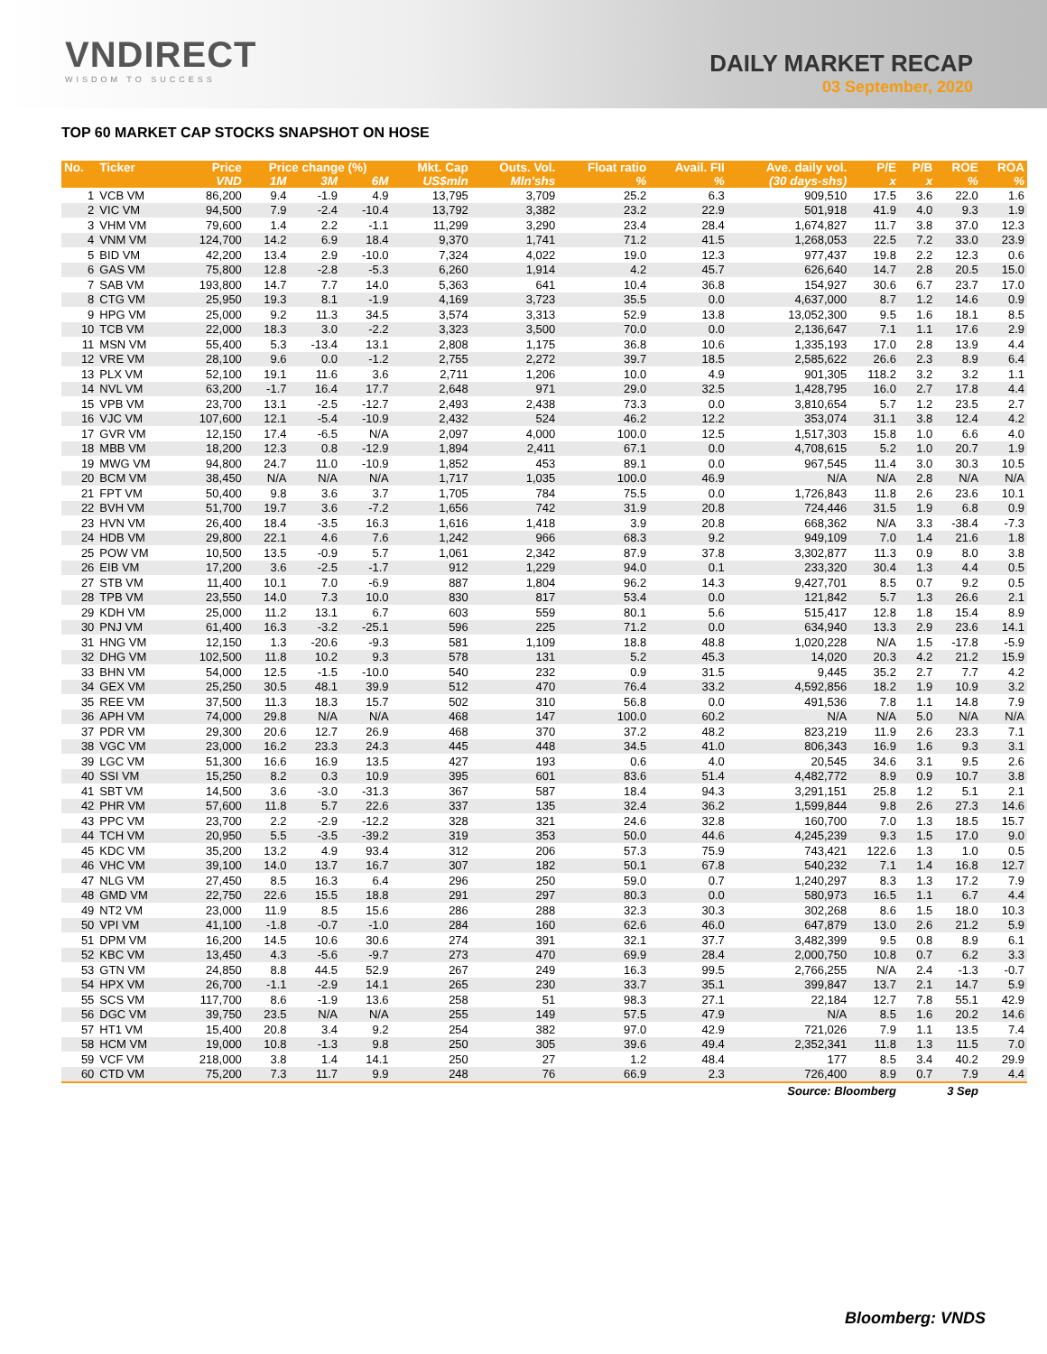VNDIRECT
WISDOM TO SUCCESS
DAILY MARKET RECAP
03 September, 2020
TOP 60 MARKET CAP STOCKS SNAPSHOT ON HOSE
| No. | Ticker | Price | Price change (%) | | | Mkt. Cap | Outs. Vol. | Float ratio | Avail. FII | Ave. daily vol. | P/E | P/B | ROE | ROA |
| --- | --- | --- | --- | --- | --- | --- | --- | --- | --- | --- | --- | --- | --- | --- |
| | | VND | 1M | 3M | 6M | US$mln | Mln'shs | % | % | (30 days-shs) | x | x | % | % |
| 1 | VCB VM | 86,200 | 9.4 | -1.9 | 4.9 | 13,795 | 3,709 | 25.2 | 6.3 | 909,510 | 17.5 | 3.6 | 22.0 | 1.6 |
| 2 | VIC VM | 94,500 | 7.9 | -2.4 | -10.4 | 13,792 | 3,382 | 23.2 | 22.9 | 501,918 | 41.9 | 4.0 | 9.3 | 1.9 |
| 3 | VHM VM | 79,600 | 1.4 | 2.2 | -1.1 | 11,299 | 3,290 | 23.4 | 28.4 | 1,674,827 | 11.7 | 3.8 | 37.0 | 12.3 |
| 4 | VNM VM | 124,700 | 14.2 | 6.9 | 18.4 | 9,370 | 1,741 | 71.2 | 41.5 | 1,268,053 | 22.5 | 7.2 | 33.0 | 23.9 |
| 5 | BID VM | 42,200 | 13.4 | 2.9 | -10.0 | 7,324 | 4,022 | 19.0 | 12.3 | 977,437 | 19.8 | 2.2 | 12.3 | 0.6 |
| 6 | GAS VM | 75,800 | 12.8 | -2.8 | -5.3 | 6,260 | 1,914 | 4.2 | 45.7 | 626,640 | 14.7 | 2.8 | 20.5 | 15.0 |
| 7 | SAB VM | 193,800 | 14.7 | 7.7 | 14.0 | 5,363 | 641 | 10.4 | 36.8 | 154,927 | 30.6 | 6.7 | 23.7 | 17.0 |
| 8 | CTG VM | 25,950 | 19.3 | 8.1 | -1.9 | 4,169 | 3,723 | 35.5 | 0.0 | 4,637,000 | 8.7 | 1.2 | 14.6 | 0.9 |
| 9 | HPG VM | 25,000 | 9.2 | 11.3 | 34.5 | 3,574 | 3,313 | 52.9 | 13.8 | 13,052,300 | 9.5 | 1.6 | 18.1 | 8.5 |
| 10 | TCB VM | 22,000 | 18.3 | 3.0 | -2.2 | 3,323 | 3,500 | 70.0 | 0.0 | 2,136,647 | 7.1 | 1.1 | 17.6 | 2.9 |
| 11 | MSN VM | 55,400 | 5.3 | -13.4 | 13.1 | 2,808 | 1,175 | 36.8 | 10.6 | 1,335,193 | 17.0 | 2.8 | 13.9 | 4.4 |
| 12 | VRE VM | 28,100 | 9.6 | 0.0 | -1.2 | 2,755 | 2,272 | 39.7 | 18.5 | 2,585,622 | 26.6 | 2.3 | 8.9 | 6.4 |
| 13 | PLX VM | 52,100 | 19.1 | 11.6 | 3.6 | 2,711 | 1,206 | 10.0 | 4.9 | 901,305 | 118.2 | 3.2 | 3.2 | 1.1 |
| 14 | NVL VM | 63,200 | -1.7 | 16.4 | 17.7 | 2,648 | 971 | 29.0 | 32.5 | 1,428,795 | 16.0 | 2.7 | 17.8 | 4.4 |
| 15 | VPB VM | 23,700 | 13.1 | -2.5 | -12.7 | 2,493 | 2,438 | 73.3 | 0.0 | 3,810,654 | 5.7 | 1.2 | 23.5 | 2.7 |
| 16 | VJC VM | 107,600 | 12.1 | -5.4 | -10.9 | 2,432 | 524 | 46.2 | 12.2 | 353,074 | 31.1 | 3.8 | 12.4 | 4.2 |
| 17 | GVR VM | 12,150 | 17.4 | -6.5 | N/A | 2,097 | 4,000 | 100.0 | 12.5 | 1,517,303 | 15.8 | 1.0 | 6.6 | 4.0 |
| 18 | MBB VM | 18,200 | 12.3 | 0.8 | -12.9 | 1,894 | 2,411 | 67.1 | 0.0 | 4,708,615 | 5.2 | 1.0 | 20.7 | 1.9 |
| 19 | MWG VM | 94,800 | 24.7 | 11.0 | -10.9 | 1,852 | 453 | 89.1 | 0.0 | 967,545 | 11.4 | 3.0 | 30.3 | 10.5 |
| 20 | BCM VM | 38,450 | N/A | N/A | N/A | 1,717 | 1,035 | 100.0 | 46.9 | N/A | N/A | 2.8 | N/A | N/A |
| 21 | FPT VM | 50,400 | 9.8 | 3.6 | 3.7 | 1,705 | 784 | 75.5 | 0.0 | 1,726,843 | 11.8 | 2.6 | 23.6 | 10.1 |
| 22 | BVH VM | 51,700 | 19.7 | 3.6 | -7.2 | 1,656 | 742 | 31.9 | 20.8 | 724,446 | 31.5 | 1.9 | 6.8 | 0.9 |
| 23 | HVN VM | 26,400 | 18.4 | -3.5 | 16.3 | 1,616 | 1,418 | 3.9 | 20.8 | 668,362 | N/A | 3.3 | -38.4 | -7.3 |
| 24 | HDB VM | 29,800 | 22.1 | 4.6 | 7.6 | 1,242 | 966 | 68.3 | 9.2 | 949,109 | 7.0 | 1.4 | 21.6 | 1.8 |
| 25 | POW VM | 10,500 | 13.5 | -0.9 | 5.7 | 1,061 | 2,342 | 87.9 | 37.8 | 3,302,877 | 11.3 | 0.9 | 8.0 | 3.8 |
| 26 | EIB VM | 17,200 | 3.6 | -2.5 | -1.7 | 912 | 1,229 | 94.0 | 0.1 | 233,320 | 30.4 | 1.3 | 4.4 | 0.5 |
| 27 | STB VM | 11,400 | 10.1 | 7.0 | -6.9 | 887 | 1,804 | 96.2 | 14.3 | 9,427,701 | 8.5 | 0.7 | 9.2 | 0.5 |
| 28 | TPB VM | 23,550 | 14.0 | 7.3 | 10.0 | 830 | 817 | 53.4 | 0.0 | 121,842 | 5.7 | 1.3 | 26.6 | 2.1 |
| 29 | KDH VM | 25,000 | 11.2 | 13.1 | 6.7 | 603 | 559 | 80.1 | 5.6 | 515,417 | 12.8 | 1.8 | 15.4 | 8.9 |
| 30 | PNJ VM | 61,400 | 16.3 | -3.2 | -25.1 | 596 | 225 | 71.2 | 0.0 | 634,940 | 13.3 | 2.9 | 23.6 | 14.1 |
| 31 | HNG VM | 12,150 | 1.3 | -20.6 | -9.3 | 581 | 1,109 | 18.8 | 48.8 | 1,020,228 | N/A | 1.5 | -17.8 | -5.9 |
| 32 | DHG VM | 102,500 | 11.8 | 10.2 | 9.3 | 578 | 131 | 5.2 | 45.3 | 14,020 | 20.3 | 4.2 | 21.2 | 15.9 |
| 33 | BHN VM | 54,000 | 12.5 | -1.5 | -10.0 | 540 | 232 | 0.9 | 31.5 | 9,445 | 35.2 | 2.7 | 7.7 | 4.2 |
| 34 | GEX VM | 25,250 | 30.5 | 48.1 | 39.9 | 512 | 470 | 76.4 | 33.2 | 4,592,856 | 18.2 | 1.9 | 10.9 | 3.2 |
| 35 | REE VM | 37,500 | 11.3 | 18.3 | 15.7 | 502 | 310 | 56.8 | 0.0 | 491,536 | 7.8 | 1.1 | 14.8 | 7.9 |
| 36 | APH VM | 74,000 | 29.8 | N/A | N/A | 468 | 147 | 100.0 | 60.2 | N/A | N/A | 5.0 | N/A | N/A |
| 37 | PDR VM | 29,300 | 20.6 | 12.7 | 26.9 | 468 | 370 | 37.2 | 48.2 | 823,219 | 11.9 | 2.6 | 23.3 | 7.1 |
| 38 | VGC VM | 23,000 | 16.2 | 23.3 | 24.3 | 445 | 448 | 34.5 | 41.0 | 806,343 | 16.9 | 1.6 | 9.3 | 3.1 |
| 39 | LGC VM | 51,300 | 16.6 | 16.9 | 13.5 | 427 | 193 | 0.6 | 4.0 | 20,545 | 34.6 | 3.1 | 9.5 | 2.6 |
| 40 | SSI VM | 15,250 | 8.2 | 0.3 | 10.9 | 395 | 601 | 83.6 | 51.4 | 4,482,772 | 8.9 | 0.9 | 10.7 | 3.8 |
| 41 | SBT VM | 14,500 | 3.6 | -3.0 | -31.3 | 367 | 587 | 18.4 | 94.3 | 3,291,151 | 25.8 | 1.2 | 5.1 | 2.1 |
| 42 | PHR VM | 57,600 | 11.8 | 5.7 | 22.6 | 337 | 135 | 32.4 | 36.2 | 1,599,844 | 9.8 | 2.6 | 27.3 | 14.6 |
| 43 | PPC VM | 23,700 | 2.2 | -2.9 | -12.2 | 328 | 321 | 24.6 | 32.8 | 160,700 | 7.0 | 1.3 | 18.5 | 15.7 |
| 44 | TCH VM | 20,950 | 5.5 | -3.5 | -39.2 | 319 | 353 | 50.0 | 44.6 | 4,245,239 | 9.3 | 1.5 | 17.0 | 9.0 |
| 45 | KDC VM | 35,200 | 13.2 | 4.9 | 93.4 | 312 | 206 | 57.3 | 75.9 | 743,421 | 122.6 | 1.3 | 1.0 | 0.5 |
| 46 | VHC VM | 39,100 | 14.0 | 13.7 | 16.7 | 307 | 182 | 50.1 | 67.8 | 540,232 | 7.1 | 1.4 | 16.8 | 12.7 |
| 47 | NLG VM | 27,450 | 8.5 | 16.3 | 6.4 | 296 | 250 | 59.0 | 0.7 | 1,240,297 | 8.3 | 1.3 | 17.2 | 7.9 |
| 48 | GMD VM | 22,750 | 22.6 | 15.5 | 18.8 | 291 | 297 | 80.3 | 0.0 | 580,973 | 16.5 | 1.1 | 6.7 | 4.4 |
| 49 | NT2 VM | 23,000 | 11.9 | 8.5 | 15.6 | 286 | 288 | 32.3 | 30.3 | 302,268 | 8.6 | 1.5 | 18.0 | 10.3 |
| 50 | VPI VM | 41,100 | -1.8 | -0.7 | -1.0 | 284 | 160 | 62.6 | 46.0 | 647,879 | 13.0 | 2.6 | 21.2 | 5.9 |
| 51 | DPM VM | 16,200 | 14.5 | 10.6 | 30.6 | 274 | 391 | 32.1 | 37.7 | 3,482,399 | 9.5 | 0.8 | 8.9 | 6.1 |
| 52 | KBC VM | 13,450 | 4.3 | -5.6 | -9.7 | 273 | 470 | 69.9 | 28.4 | 2,000,750 | 10.8 | 0.7 | 6.2 | 3.3 |
| 53 | GTN VM | 24,850 | 8.8 | 44.5 | 52.9 | 267 | 249 | 16.3 | 99.5 | 2,766,255 | N/A | 2.4 | -1.3 | -0.7 |
| 54 | HPX VM | 26,700 | -1.1 | -2.9 | 14.1 | 265 | 230 | 33.7 | 35.1 | 399,847 | 13.7 | 2.1 | 14.7 | 5.9 |
| 55 | SCS VM | 117,700 | 8.6 | -1.9 | 13.6 | 258 | 51 | 98.3 | 27.1 | 22,184 | 12.7 | 7.8 | 55.1 | 42.9 |
| 56 | DGC VM | 39,750 | 23.5 | N/A | N/A | 255 | 149 | 57.5 | 47.9 | N/A | 8.5 | 1.6 | 20.2 | 14.6 |
| 57 | HT1 VM | 15,400 | 20.8 | 3.4 | 9.2 | 254 | 382 | 97.0 | 42.9 | 721,026 | 7.9 | 1.1 | 13.5 | 7.4 |
| 58 | HCM VM | 19,000 | 10.8 | -1.3 | 9.8 | 250 | 305 | 39.6 | 49.4 | 2,352,341 | 11.8 | 1.3 | 11.5 | 7.0 |
| 59 | VCF VM | 218,000 | 3.8 | 1.4 | 14.1 | 250 | 27 | 1.2 | 48.4 | 177 | 8.5 | 3.4 | 40.2 | 29.9 |
| 60 | CTD VM | 75,200 | 7.3 | 11.7 | 9.9 | 248 | 76 | 66.9 | 2.3 | 726,400 | 8.9 | 0.7 | 7.9 | 4.4 |
| Source: Bloomberg | | | | | | | | | | | | 3 Sep | | |
Bloomberg: VNDS